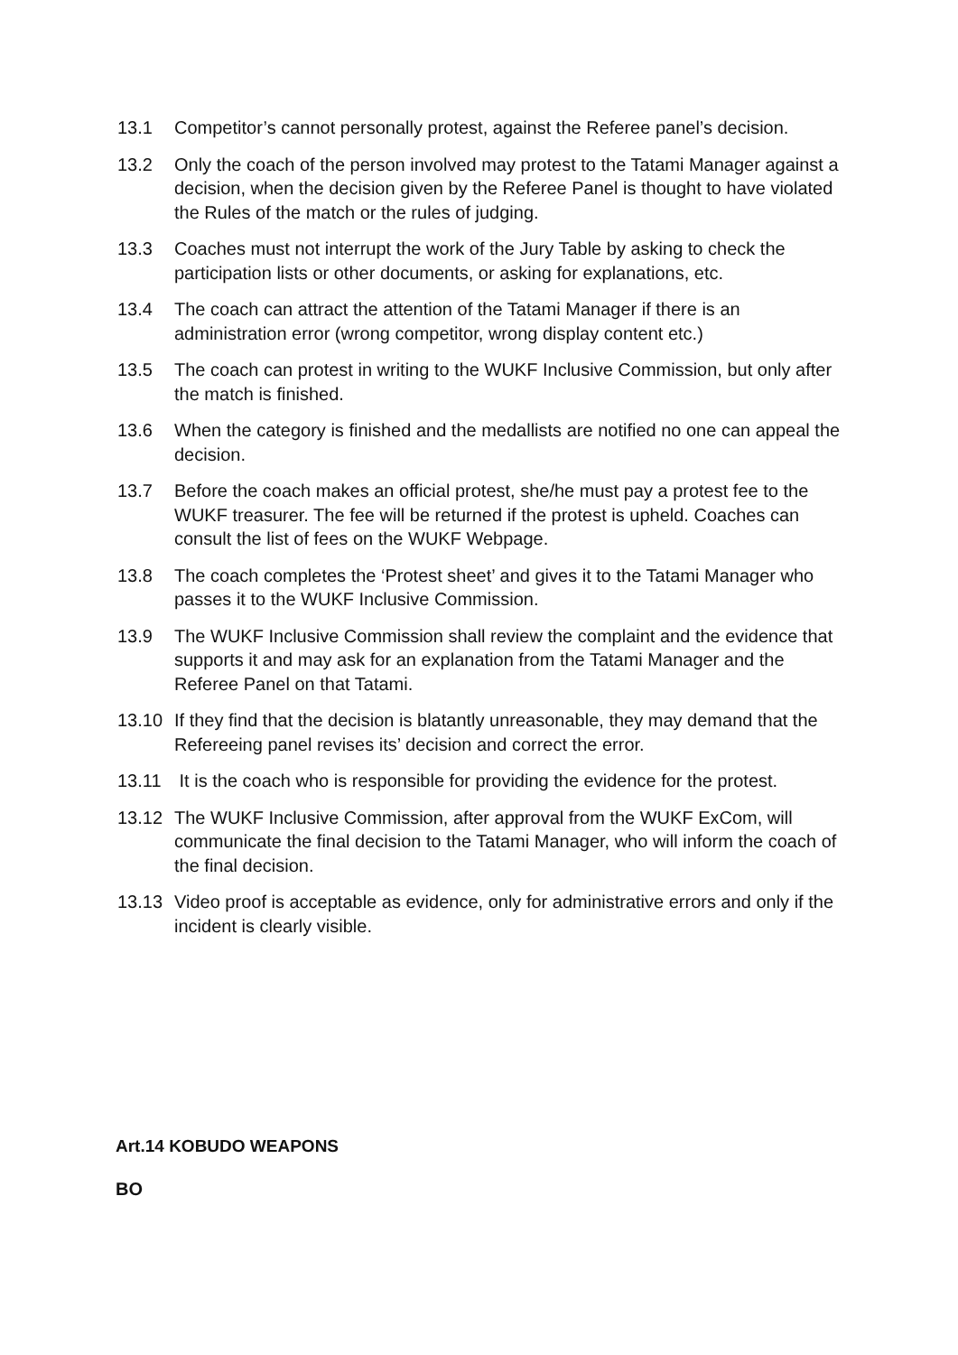13.1 Competitor’s cannot personally protest, against the Referee panel’s decision.
13.2 Only the coach of the person involved may protest to the Tatami Manager against a decision, when the decision given by the Referee Panel is thought to have violated the Rules of the match or the rules of judging.
13.3 Coaches must not interrupt the work of the Jury Table by asking to check the participation lists or other documents, or asking for explanations, etc.
13.4 The coach can attract the attention of the Tatami Manager if there is an administration error (wrong competitor, wrong display content etc.)
13.5 The coach can protest in writing to the WUKF Inclusive Commission, but only after the match is finished.
13.6 When the category is finished and the medallists are notified no one can appeal the decision.
13.7 Before the coach makes an official protest, she/he must pay a protest fee to the WUKF treasurer. The fee will be returned if the protest is upheld. Coaches can consult the list of fees on the WUKF Webpage.
13.8 The coach completes the ‘Protest sheet’ and gives it to the Tatami Manager who passes it to the WUKF Inclusive Commission.
13.9 The WUKF Inclusive Commission shall review the complaint and the evidence that supports it and may ask for an explanation from the Tatami Manager and the Referee Panel on that Tatami.
13.10 If they find that the decision is blatantly unreasonable, they may demand that the Refereeing panel revises its’ decision and correct the error.
13.11 It is the coach who is responsible for providing the evidence for the protest.
13.12 The WUKF Inclusive Commission, after approval from the WUKF ExCom, will communicate the final decision to the Tatami Manager, who will inform the coach of the final decision.
13.13 Video proof is acceptable as evidence, only for administrative errors and only if the incident is clearly visible.
Art.14 KOBUDO WEAPONS
BO